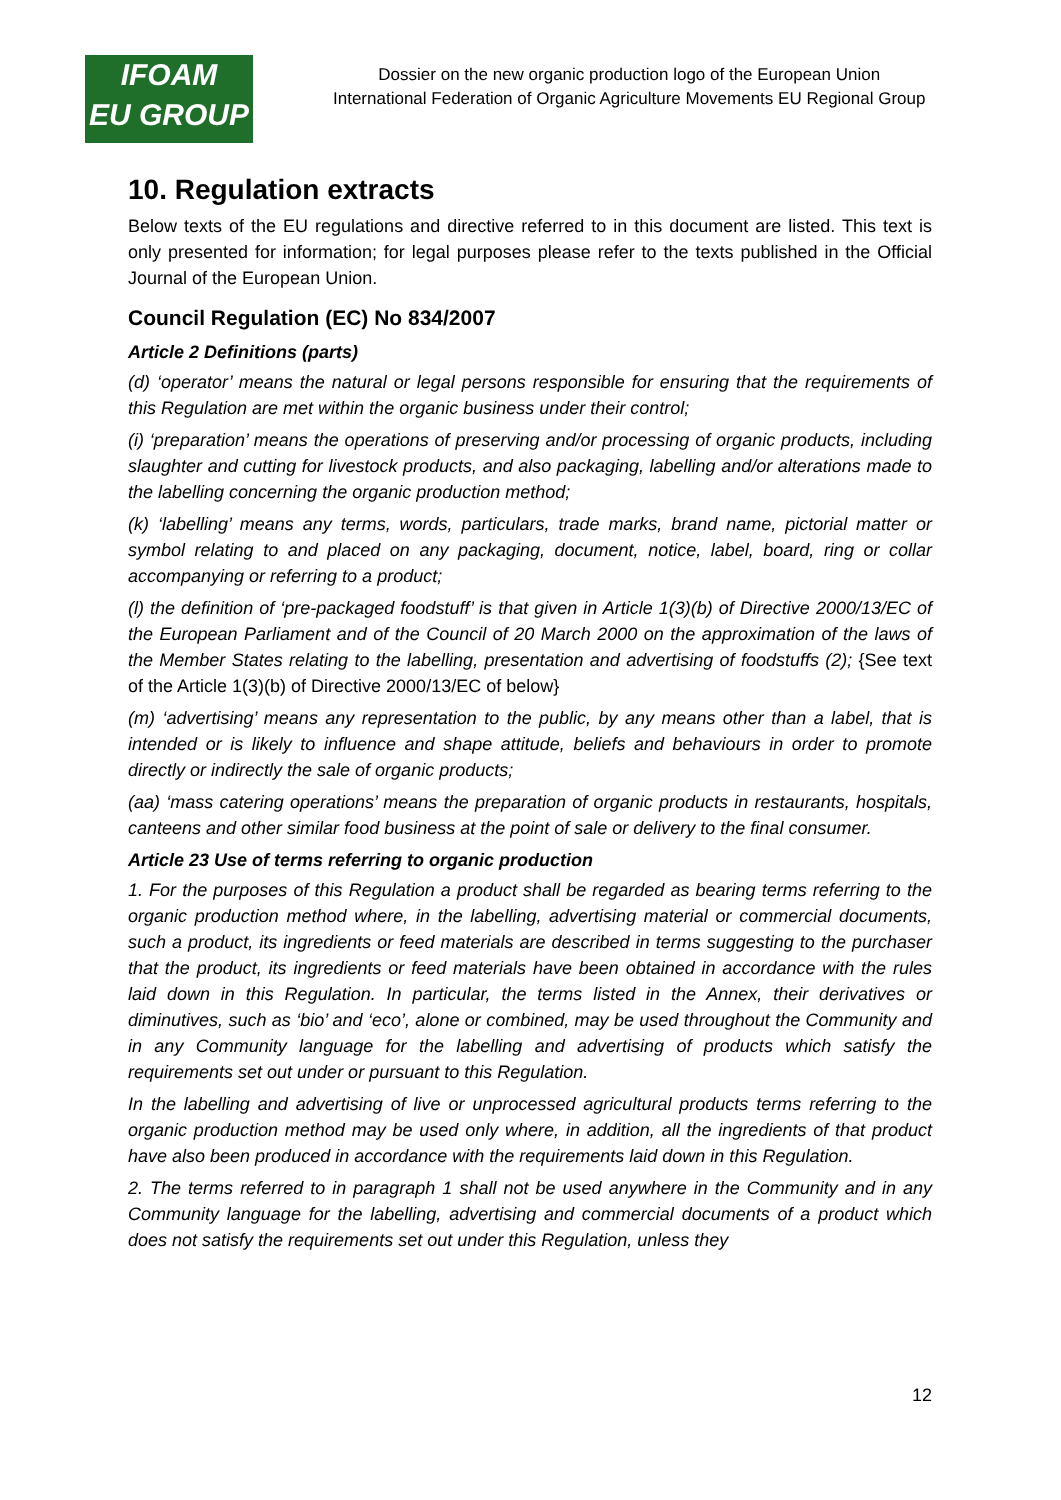IFOAM
EU GROUP
Dossier on the new organic production logo of the European Union
International Federation of Organic Agriculture Movements EU Regional Group
10. Regulation extracts
Below texts of the EU regulations and directive referred to in this document are listed. This text is only presented for information; for legal purposes please refer to the texts published in the Official Journal of the European Union.
Council Regulation (EC) No 834/2007
Article 2 Definitions (parts)
(d) ‘operator’ means the natural or legal persons responsible for ensuring that the requirements of this Regulation are met within the organic business under their control;
(i) ‘preparation’ means the operations of preserving and/or processing of organic products, including slaughter and cutting for livestock products, and also packaging, labelling and/or alterations made to the labelling concerning the organic production method;
(k) ‘labelling’ means any terms, words, particulars, trade marks, brand name, pictorial matter or symbol relating to and placed on any packaging, document, notice, label, board, ring or collar accompanying or referring to a product;
(l) the definition of ‘pre-packaged foodstuff’ is that given in Article 1(3)(b) of Directive 2000/13/EC of the European Parliament and of the Council of 20 March 2000 on the approximation of the laws of the Member States relating to the labelling, presentation and advertising of foodstuffs (2); {See text of the Article 1(3)(b) of Directive 2000/13/EC of below}
(m) ‘advertising’ means any representation to the public, by any means other than a label, that is intended or is likely to influence and shape attitude, beliefs and behaviours in order to promote directly or indirectly the sale of organic products;
(aa) ‘mass catering operations’ means the preparation of organic products in restaurants, hospitals, canteens and other similar food business at the point of sale or delivery to the final consumer.
Article 23 Use of terms referring to organic production
1. For the purposes of this Regulation a product shall be regarded as bearing terms referring to the organic production method where, in the labelling, advertising material or commercial documents, such a product, its ingredients or feed materials are described in terms suggesting to the purchaser that the product, its ingredients or feed materials have been obtained in accordance with the rules laid down in this Regulation. In particular, the terms listed in the Annex, their derivatives or diminutives, such as ‘bio’ and ‘eco’, alone or combined, may be used throughout the Community and in any Community language for the labelling and advertising of products which satisfy the requirements set out under or pursuant to this Regulation.
In the labelling and advertising of live or unprocessed agricultural products terms referring to the organic production method may be used only where, in addition, all the ingredients of that product have also been produced in accordance with the requirements laid down in this Regulation.
2. The terms referred to in paragraph 1 shall not be used anywhere in the Community and in any Community language for the labelling, advertising and commercial documents of a product which does not satisfy the requirements set out under this Regulation, unless they
12